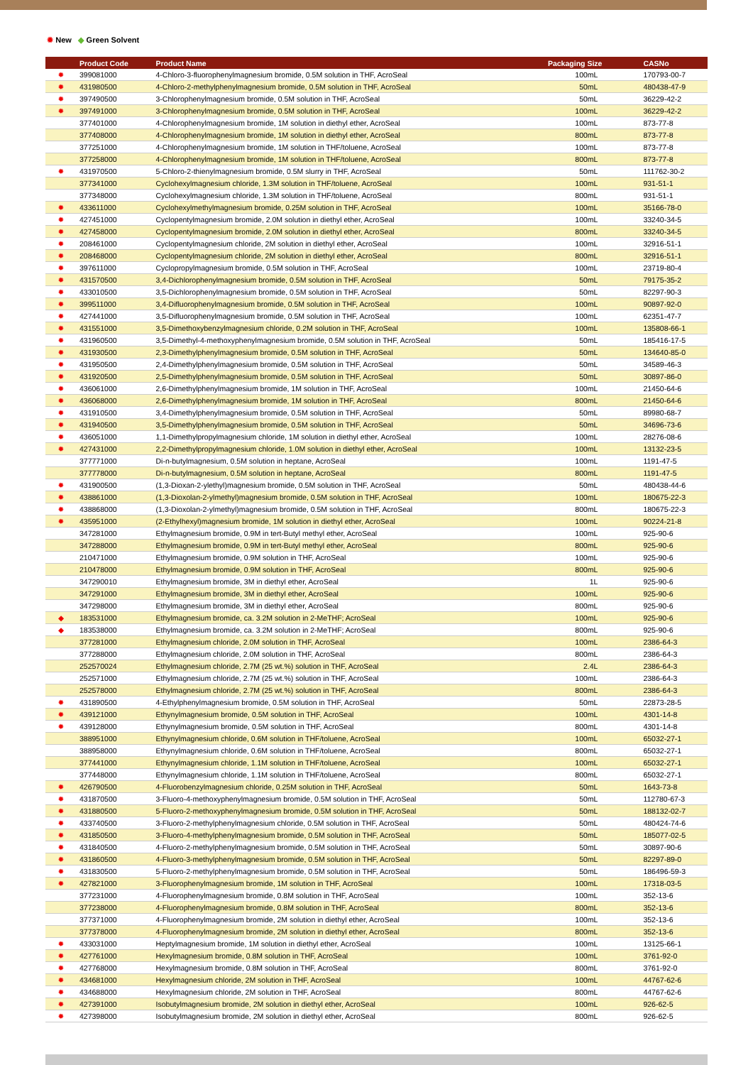✹ New ◆ Green Solvent
| | Product Code | Product Name | Packaging Size | CASNo |
| --- | --- | --- | --- | --- |
| ✹ | 399081000 | 4-Chloro-3-fluorophenylmagnesium bromide, 0.5M solution in THF, AcroSeal | 100mL | 170793-00-7 |
| ✹ | 431980500 | 4-Chloro-2-methylphenylmagnesium bromide, 0.5M solution in THF, AcroSeal | 50mL | 480438-47-9 |
| ✹ | 397490500 | 3-Chlorophenylmagnesium bromide, 0.5M solution in THF, AcroSeal | 50mL | 36229-42-2 |
| ✹ | 397491000 | 3-Chlorophenylmagnesium bromide, 0.5M solution in THF, AcroSeal | 100mL | 36229-42-2 |
| | 377401000 | 4-Chlorophenylmagnesium bromide, 1M solution in diethyl ether, AcroSeal | 100mL | 873-77-8 |
| | 377408000 | 4-Chlorophenylmagnesium bromide, 1M solution in diethyl ether, AcroSeal | 800mL | 873-77-8 |
| | 377251000 | 4-Chlorophenylmagnesium bromide, 1M solution in THF/toluene, AcroSeal | 100mL | 873-77-8 |
| | 377258000 | 4-Chlorophenylmagnesium bromide, 1M solution in THF/toluene, AcroSeal | 800mL | 873-77-8 |
| ✹ | 431970500 | 5-Chloro-2-thienylmagnesium bromide, 0.5M slurry in THF, AcroSeal | 50mL | 111762-30-2 |
| | 377341000 | Cyclohexylmagnesium chloride, 1.3M solution in THF/toluene, AcroSeal | 100mL | 931-51-1 |
| | 377348000 | Cyclohexylmagnesium chloride, 1.3M solution in THF/toluene, AcroSeal | 800mL | 931-51-1 |
| ✹ | 433611000 | Cyclohexylmethylmagnesium bromide, 0.25M solution in THF, AcroSeal | 100mL | 35166-78-0 |
| ✹ | 427451000 | Cyclopentylmagnesium bromide, 2.0M solution in diethyl ether, AcroSeal | 100mL | 33240-34-5 |
| ✹ | 427458000 | Cyclopentylmagnesium bromide, 2.0M solution in diethyl ether, AcroSeal | 800mL | 33240-34-5 |
| ✹ | 208461000 | Cyclopentylmagnesium chloride, 2M solution in diethyl ether, AcroSeal | 100mL | 32916-51-1 |
| ✹ | 208468000 | Cyclopentylmagnesium chloride, 2M solution in diethyl ether, AcroSeal | 800mL | 32916-51-1 |
| ✹ | 397611000 | Cyclopropylmagnesium bromide, 0.5M solution in THF, AcroSeal | 100mL | 23719-80-4 |
| ✹ | 431570500 | 3,4-Dichlorophenylmagnesium bromide, 0.5M solution in THF, AcroSeal | 50mL | 79175-35-2 |
| ✹ | 433010500 | 3,5-Dichlorophenylmagnesium bromide, 0.5M solution in THF, AcroSeal | 50mL | 82297-90-3 |
| ✹ | 399511000 | 3,4-Difluorophenylmagnesium bromide, 0.5M solution in THF, AcroSeal | 100mL | 90897-92-0 |
| ✹ | 427441000 | 3,5-Difluorophenylmagnesium bromide, 0.5M solution in THF, AcroSeal | 100mL | 62351-47-7 |
| ✹ | 431551000 | 3,5-Dimethoxybenzylmagnesium chloride, 0.2M solution in THF, AcroSeal | 100mL | 135808-66-1 |
| ✹ | 431960500 | 3,5-Dimethyl-4-methoxyphenylmagnesium bromide, 0.5M solution in THF, AcroSeal | 50mL | 185416-17-5 |
| ✹ | 431930500 | 2,3-Dimethylphenylmagnesium bromide, 0.5M solution in THF, AcroSeal | 50mL | 134640-85-0 |
| ✹ | 431950500 | 2,4-Dimethylphenylmagnesium bromide, 0.5M solution in THF, AcroSeal | 50mL | 34589-46-3 |
| ✹ | 431920500 | 2,5-Dimethylphenylmagnesium bromide, 0.5M solution in THF, AcroSeal | 50mL | 30897-86-0 |
| ✹ | 436061000 | 2,6-Dimethylphenylmagnesium bromide, 1M solution in THF, AcroSeal | 100mL | 21450-64-6 |
| ✹ | 436068000 | 2,6-Dimethylphenylmagnesium bromide, 1M solution in THF, AcroSeal | 800mL | 21450-64-6 |
| ✹ | 431910500 | 3,4-Dimethylphenylmagnesium bromide, 0.5M solution in THF, AcroSeal | 50mL | 89980-68-7 |
| ✹ | 431940500 | 3,5-Dimethylphenylmagnesium bromide, 0.5M solution in THF, AcroSeal | 50mL | 34696-73-6 |
| ✹ | 436051000 | 1,1-Dimethylpropylmagnesium chloride, 1M solution in diethyl ether, AcroSeal | 100mL | 28276-08-6 |
| ✹ | 427431000 | 2,2-Dimethylpropylmagnesium chloride, 1.0M solution in diethyl ether, AcroSeal | 100mL | 13132-23-5 |
| | 377771000 | Di-n-butylmagnesium, 0.5M solution in heptane, AcroSeal | 100mL | 1191-47-5 |
| | 377778000 | Di-n-butylmagnesium, 0.5M solution in heptane, AcroSeal | 800mL | 1191-47-5 |
| ✹ | 431900500 | (1,3-Dioxan-2-ylethyl)magnesium bromide, 0.5M solution in THF, AcroSeal | 50mL | 480438-44-6 |
| ✹ | 438861000 | (1,3-Dioxolan-2-ylmethyl)magnesium bromide, 0.5M solution in THF, AcroSeal | 100mL | 180675-22-3 |
| ✹ | 438868000 | (1,3-Dioxolan-2-ylmethyl)magnesium bromide, 0.5M solution in THF, AcroSeal | 800mL | 180675-22-3 |
| ✹ | 435951000 | (2-Ethylhexyl)magnesium bromide, 1M solution in diethyl ether, AcroSeal | 100mL | 90224-21-8 |
| | 347281000 | Ethylmagnesium bromide, 0.9M in tert-Butyl methyl ether, AcroSeal | 100mL | 925-90-6 |
| | 347288000 | Ethylmagnesium bromide, 0.9M in tert-Butyl methyl ether, AcroSeal | 800mL | 925-90-6 |
| | 210471000 | Ethylmagnesium bromide, 0.9M solution in THF, AcroSeal | 100mL | 925-90-6 |
| | 210478000 | Ethylmagnesium bromide, 0.9M solution in THF, AcroSeal | 800mL | 925-90-6 |
| | 347290010 | Ethylmagnesium bromide, 3M in diethyl ether, AcroSeal | 1L | 925-90-6 |
| | 347291000 | Ethylmagnesium bromide, 3M in diethyl ether, AcroSeal | 100mL | 925-90-6 |
| | 347298000 | Ethylmagnesium bromide, 3M in diethyl ether, AcroSeal | 800mL | 925-90-6 |
| ◆ | 183531000 | Ethylmagnesium bromide, ca. 3.2M solution in 2-MeTHF; AcroSeal | 100mL | 925-90-6 |
| ◆ | 183538000 | Ethylmagnesium bromide, ca. 3.2M solution in 2-MeTHF; AcroSeal | 800mL | 925-90-6 |
| | 377281000 | Ethylmagnesium chloride, 2.0M solution in THF, AcroSeal | 100mL | 2386-64-3 |
| | 377288000 | Ethylmagnesium chloride, 2.0M solution in THF, AcroSeal | 800mL | 2386-64-3 |
| | 252570024 | Ethylmagnesium chloride, 2.7M (25 wt.%) solution in THF, AcroSeal | 2.4L | 2386-64-3 |
| | 252571000 | Ethylmagnesium chloride, 2.7M (25 wt.%) solution in THF, AcroSeal | 100mL | 2386-64-3 |
| | 252578000 | Ethylmagnesium chloride, 2.7M (25 wt.%) solution in THF, AcroSeal | 800mL | 2386-64-3 |
| ✹ | 431890500 | 4-Ethylphenylmagnesium bromide, 0.5M solution in THF, AcroSeal | 50mL | 22873-28-5 |
| ✹ | 439121000 | Ethynylmagnesium bromide, 0.5M solution in THF, AcroSeal | 100mL | 4301-14-8 |
| ✹ | 439128000 | Ethynylmagnesium bromide, 0.5M solution in THF, AcroSeal | 800mL | 4301-14-8 |
| | 388951000 | Ethynylmagnesium chloride, 0.6M solution in THF/toluene, AcroSeal | 100mL | 65032-27-1 |
| | 388958000 | Ethynylmagnesium chloride, 0.6M solution in THF/toluene, AcroSeal | 800mL | 65032-27-1 |
| | 377441000 | Ethynylmagnesium chloride, 1.1M solution in THF/toluene, AcroSeal | 100mL | 65032-27-1 |
| | 377448000 | Ethynylmagnesium chloride, 1.1M solution in THF/toluene, AcroSeal | 800mL | 65032-27-1 |
| ✹ | 426790500 | 4-Fluorobenzylmagnesium chloride, 0.25M solution in THF, AcroSeal | 50mL | 1643-73-8 |
| ✹ | 431870500 | 3-Fluoro-4-methoxyphenylmagnesium bromide, 0.5M solution in THF, AcroSeal | 50mL | 112780-67-3 |
| ✹ | 431880500 | 5-Fluoro-2-methoxyphenylmagnesium bromide, 0.5M solution in THF, AcroSeal | 50mL | 188132-02-7 |
| ✹ | 433740500 | 3-Fluoro-2-methylphenylmagnesium chloride, 0.5M solution in THF, AcroSeal | 50mL | 480424-74-6 |
| ✹ | 431850500 | 3-Fluoro-4-methylphenylmagnesium bromide, 0.5M solution in THF, AcroSeal | 50mL | 185077-02-5 |
| ✹ | 431840500 | 4-Fluoro-2-methylphenylmagnesium bromide, 0.5M solution in THF, AcroSeal | 50mL | 30897-90-6 |
| ✹ | 431860500 | 4-Fluoro-3-methylphenylmagnesium bromide, 0.5M solution in THF, AcroSeal | 50mL | 82297-89-0 |
| ✹ | 431830500 | 5-Fluoro-2-methylphenylmagnesium bromide, 0.5M solution in THF, AcroSeal | 50mL | 186496-59-3 |
| ✹ | 427821000 | 3-Fluorophenylmagnesium bromide, 1M solution in THF, AcroSeal | 100mL | 17318-03-5 |
| | 377231000 | 4-Fluorophenylmagnesium bromide, 0.8M solution in THF, AcroSeal | 100mL | 352-13-6 |
| | 377238000 | 4-Fluorophenylmagnesium bromide, 0.8M solution in THF, AcroSeal | 800mL | 352-13-6 |
| | 377371000 | 4-Fluorophenylmagnesium bromide, 2M solution in diethyl ether, AcroSeal | 100mL | 352-13-6 |
| | 377378000 | 4-Fluorophenylmagnesium bromide, 2M solution in diethyl ether, AcroSeal | 800mL | 352-13-6 |
| ✹ | 433031000 | Heptylmagnesium bromide, 1M solution in diethyl ether, AcroSeal | 100mL | 13125-66-1 |
| ✹ | 427761000 | Hexylmagnesium bromide, 0.8M solution in THF, AcroSeal | 100mL | 3761-92-0 |
| ✹ | 427768000 | Hexylmagnesium bromide, 0.8M solution in THF, AcroSeal | 800mL | 3761-92-0 |
| ✹ | 434681000 | Hexylmagnesium chloride, 2M solution in THF, AcroSeal | 100mL | 44767-62-6 |
| ✹ | 434688000 | Hexylmagnesium chloride, 2M solution in THF, AcroSeal | 800mL | 44767-62-6 |
| ✹ | 427391000 | Isobutylmagnesium bromide, 2M solution in diethyl ether, AcroSeal | 100mL | 926-62-5 |
| ✹ | 427398000 | Isobutylmagnesium bromide, 2M solution in diethyl ether, AcroSeal | 800mL | 926-62-5 |